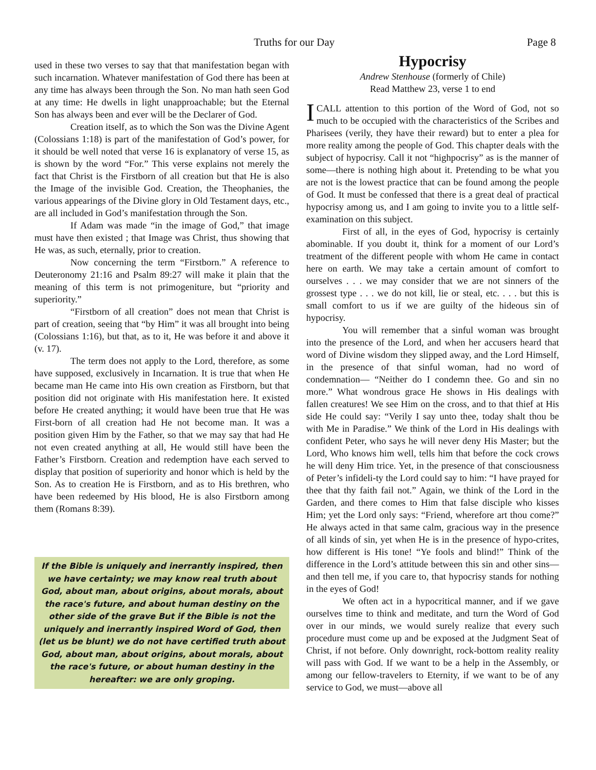Truths for our Day Page 8
used in these two verses to say that that manifestation began with such incarnation. Whatever manifestation of God there has been at any time has always been through the Son. No man hath seen God at any time: He dwells in light unapproachable; but the Eternal Son has always been and ever will be the Declarer of God.
Creation itself, as to which the Son was the Divine Agent (Colossians 1:18) is part of the manifestation of God’s power, for it should be well noted that verse 16 is explanatory of verse 15, as is shown by the word “For.” This verse explains not merely the fact that Christ is the Firstborn of all creation but that He is also the Image of the invisible God. Creation, the Theophanies, the various appearings of the Divine glory in Old Testament days, etc., are all included in God’s manifestation through the Son.
If Adam was made “in the image of God,” that image must have then existed ; that Image was Christ, thus showing that He was, as such, eternally, prior to creation.
Now concerning the term “Firstborn.” A reference to Deuteronomy 21:16 and Psalm 89:27 will make it plain that the meaning of this term is not primogeniture, but “priority and superiority.”
“Firstborn of all creation” does not mean that Christ is part of creation, seeing that “by Him” it was all brought into being (Colossians 1:16), but that, as to it, He was before it and above it (v. 17).
The term does not apply to the Lord, therefore, as some have supposed, exclusively in Incarnation. It is true that when He became man He came into His own creation as Firstborn, but that position did not originate with His manifestation here. It existed before He created anything; it would have been true that He was First-born of all creation had He not become man. It was a position given Him by the Father, so that we may say that had He not even created anything at all, He would still have been the Father’s Firstborn. Creation and redemption have each served to display that position of superiority and honor which is held by the Son. As to creation He is Firstborn, and as to His brethren, who have been redeemed by His blood, He is also Firstborn among them (Romans 8:39).
If the Bible is uniquely and inerrantly inspired, then we have certainty; we may know real truth about God, about man, about origins, about morals, about the race's future, and about human destiny on the other side of the grave But if the Bible is not the uniquely and inerrantly inspired Word of God, then (let us be blunt) we do not have certified truth about God, about man, about origins, about morals, about the race's future, or about human destiny in the hereafter: we are only groping.
Hypocrisy
Andrew Stenhouse (formerly of Chile)
Read Matthew 23, verse 1 to end
I CALL attention to this portion of the Word of God, not so much to be occupied with the characteristics of the Scribes and Pharisees (verily, they have their reward) but to enter a plea for more reality among the people of God. This chapter deals with the subject of hypocrisy. Call it not “highpocrisy” as is the manner of some—there is nothing high about it. Pretending to be what you are not is the lowest practice that can be found among the people of God. It must be confessed that there is a great deal of practical hypocrisy among us, and I am going to invite you to a little self-examination on this subject.
First of all, in the eyes of God, hypocrisy is certainly abominable. If you doubt it, think for a moment of our Lord’s treatment of the different people with whom He came in contact here on earth. We may take a certain amount of comfort to ourselves . . . we may consider that we are not sinners of the grossest type . . . we do not kill, lie or steal, etc. . . . but this is small comfort to us if we are guilty of the hideous sin of hypocrisy.
You will remember that a sinful woman was brought into the presence of the Lord, and when her accusers heard that word of Divine wisdom they slipped away, and the Lord Himself, in the presence of that sinful woman, had no word of condemnation— “Neither do I condemn thee. Go and sin no more.” What wondrous grace He shows in His dealings with fallen creatures! We see Him on the cross, and to that thief at His side He could say: “Verily I say unto thee, today shalt thou be with Me in Paradise.” We think of the Lord in His dealings with confident Peter, who says he will never deny His Master; but the Lord, Who knows him well, tells him that before the cock crows he will deny Him trice. Yet, in the presence of that consciousness of Peter’s infideli-ty the Lord could say to him: “I have prayed for thee that thy faith fail not.” Again, we think of the Lord in the Garden, and there comes to Him that false disciple who kisses Him; yet the Lord only says: “Friend, wherefore art thou come?” He always acted in that same calm, gracious way in the presence of all kinds of sin, yet when He is in the presence of hypo-crites, how different is His tone! “Ye fools and blind!” Think of the difference in the Lord’s attitude between this sin and other sins—and then tell me, if you care to, that hypocrisy stands for nothing in the eyes of God!
We often act in a hypocritical manner, and if we gave ourselves time to think and meditate, and turn the Word of God over in our minds, we would surely realize that every such procedure must come up and be exposed at the Judgment Seat of Christ, if not before. Only downright, rock-bottom reality reality will pass with God. If we want to be a help in the Assembly, or among our fellow-travelers to Eternity, if we want to be of any service to God, we must—above all